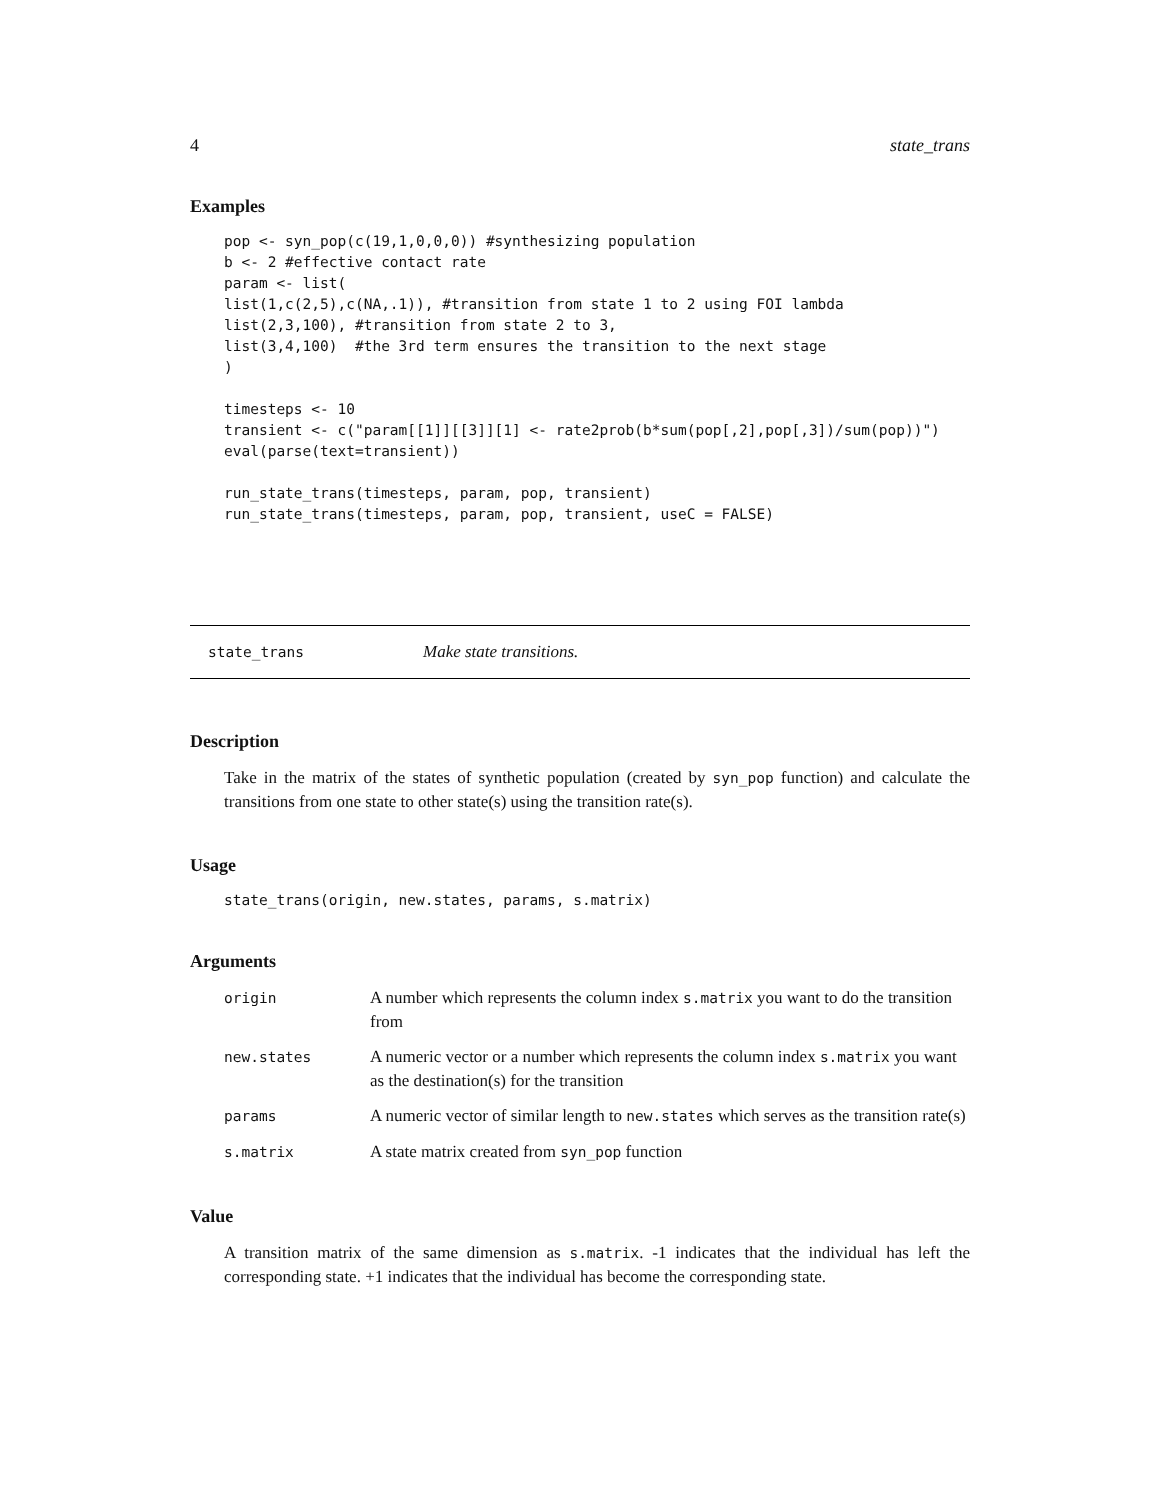4 state_trans
Examples
pop <- syn_pop(c(19,1,0,0,0)) #synthesizing population
b <- 2 #effective contact rate
param <- list(
list(1,c(2,5),c(NA,.1)), #transition from state 1 to 2 using FOI lambda
list(2,3,100), #transition from state 2 to 3,
list(3,4,100)  #the 3rd term ensures the transition to the next stage
)

timesteps <- 10
transient <- c("param[[1]][[3]][1] <- rate2prob(b*sum(pop[,2],pop[,3])/sum(pop))")
eval(parse(text=transient))

run_state_trans(timesteps, param, pop, transient)
run_state_trans(timesteps, param, pop, transient, useC = FALSE)
state_trans Make state transitions.
Description
Take in the matrix of the states of synthetic population (created by syn_pop function) and calculate the transitions from one state to other state(s) using the transition rate(s).
Usage
state_trans(origin, new.states, params, s.matrix)
Arguments
| origin | A number which represents the column index s.matrix you want to do the transition from |
| new.states | A numeric vector or a number which represents the column index s.matrix you want as the destination(s) for the transition |
| params | A numeric vector of similar length to new.states which serves as the transition rate(s) |
| s.matrix | A state matrix created from syn_pop function |
Value
A transition matrix of the same dimension as s.matrix. -1 indicates that the individual has left the corresponding state. +1 indicates that the individual has become the corresponding state.